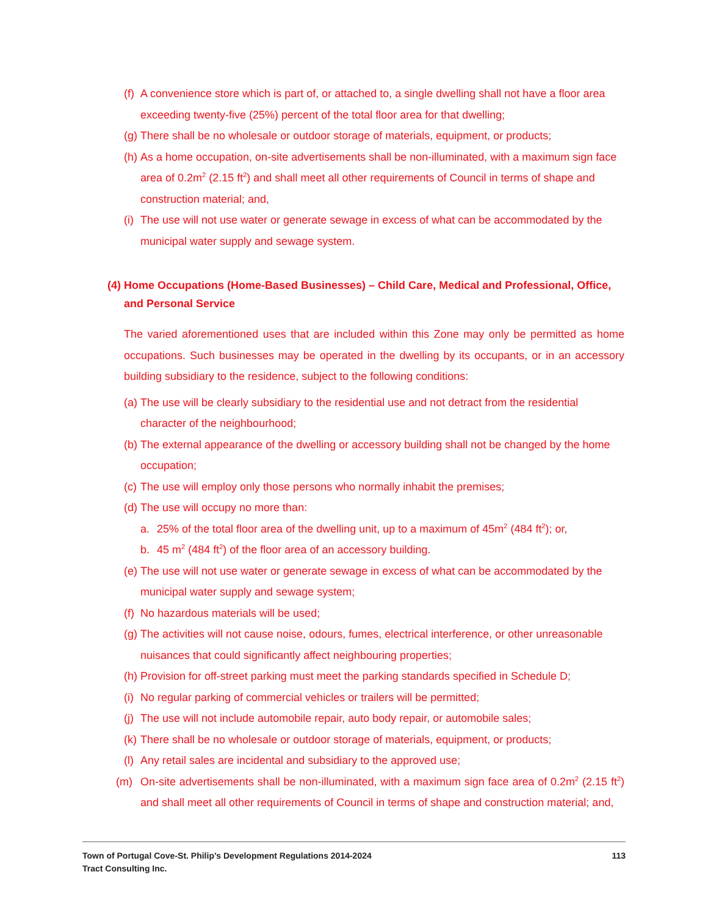(f) A convenience store which is part of, or attached to, a single dwelling shall not have a floor area exceeding twenty-five (25%) percent of the total floor area for that dwelling;
(g) There shall be no wholesale or outdoor storage of materials, equipment, or products;
(h) As a home occupation, on-site advertisements shall be non-illuminated, with a maximum sign face area of 0.2m<sup>2</sup> (2.15 ft<sup>2</sup>) and shall meet all other requirements of Council in terms of shape and construction material; and,
(i) The use will not use water or generate sewage in excess of what can be accommodated by the municipal water supply and sewage system.
(4) Home Occupations (Home-Based Businesses) – Child Care, Medical and Professional, Office, and Personal Service
The varied aforementioned uses that are included within this Zone may only be permitted as home occupations. Such businesses may be operated in the dwelling by its occupants, or in an accessory building subsidiary to the residence, subject to the following conditions:
(a) The use will be clearly subsidiary to the residential use and not detract from the residential character of the neighbourhood;
(b) The external appearance of the dwelling or accessory building shall not be changed by the home occupation;
(c) The use will employ only those persons who normally inhabit the premises;
(d) The use will occupy no more than:
a. 25% of the total floor area of the dwelling unit, up to a maximum of 45m<sup>2</sup> (484 ft<sup>2</sup>); or,
b. 45 m<sup>2</sup> (484 ft<sup>2</sup>) of the floor area of an accessory building.
(e) The use will not use water or generate sewage in excess of what can be accommodated by the municipal water supply and sewage system;
(f) No hazardous materials will be used;
(g) The activities will not cause noise, odours, fumes, electrical interference, or other unreasonable nuisances that could significantly affect neighbouring properties;
(h) Provision for off-street parking must meet the parking standards specified in Schedule D;
(i) No regular parking of commercial vehicles or trailers will be permitted;
(j) The use will not include automobile repair, auto body repair, or automobile sales;
(k) There shall be no wholesale or outdoor storage of materials, equipment, or products;
(l) Any retail sales are incidental and subsidiary to the approved use;
(m) On-site advertisements shall be non-illuminated, with a maximum sign face area of 0.2m<sup>2</sup> (2.15 ft<sup>2</sup>) and shall meet all other requirements of Council in terms of shape and construction material; and,
Town of Portugal Cove-St. Philip’s Development Regulations 2014-2024 113
Tract Consulting Inc.